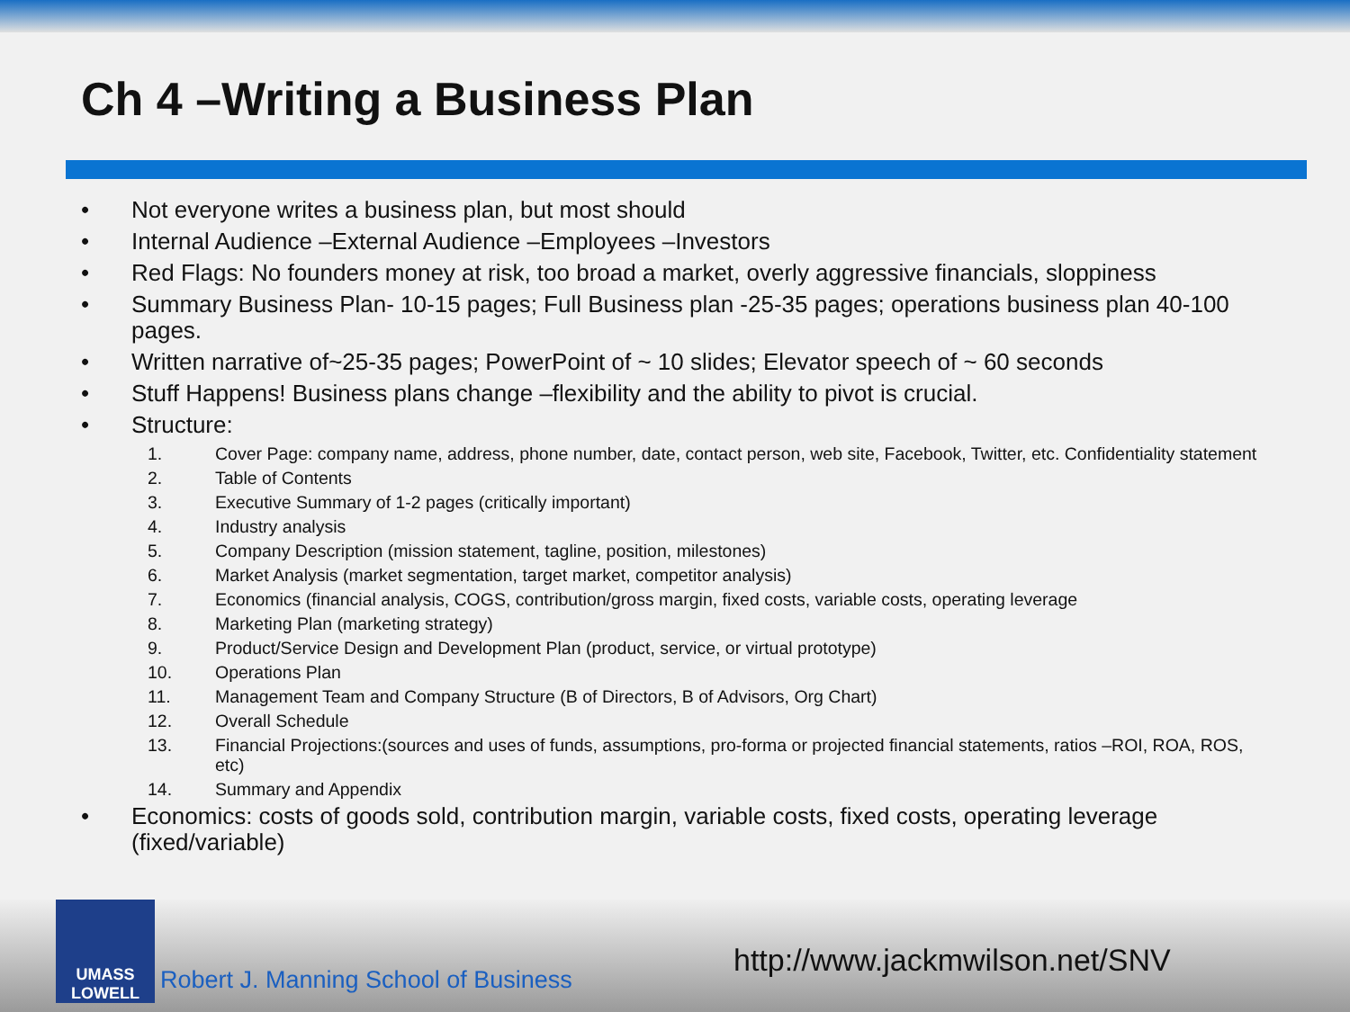Ch 4 –Writing a Business Plan
• Not everyone writes a business plan, but most should
• Internal Audience –External Audience –Employees –Investors
• Red Flags: No founders money at risk, too broad a market, overly aggressive financials, sloppiness
• Summary Business Plan- 10-15 pages; Full Business plan -25-35 pages; operations business plan 40-100 pages.
• Written narrative of~25-35 pages; PowerPoint of ~ 10 slides; Elevator speech of ~ 60 seconds
• Stuff Happens! Business plans change –flexibility and the ability to pivot is crucial.
• Structure:
1. Cover Page: company name, address, phone number, date, contact person, web site, Facebook, Twitter, etc. Confidentiality statement
2. Table of Contents
3. Executive Summary of 1-2 pages (critically important)
4. Industry analysis
5. Company Description (mission statement, tagline, position, milestones)
6. Market Analysis (market segmentation, target market, competitor analysis)
7. Economics (financial analysis, COGS, contribution/gross margin, fixed costs, variable costs, operating leverage
8. Marketing Plan (marketing strategy)
9. Product/Service Design and Development Plan (product, service, or virtual prototype)
10. Operations Plan
11. Management Team and Company Structure (B of Directors, B of Advisors, Org Chart)
12. Overall Schedule
13. Financial Projections:(sources and uses of funds, assumptions, pro-forma or projected financial statements, ratios –ROI, ROA, ROS, etc)
14. Summary and Appendix
• Economics: costs of goods sold, contribution margin, variable costs, fixed costs, operating leverage (fixed/variable)
UMASS
LOWELL
Robert J. Manning School of Business
http://www.jackmwilson.net/SNV